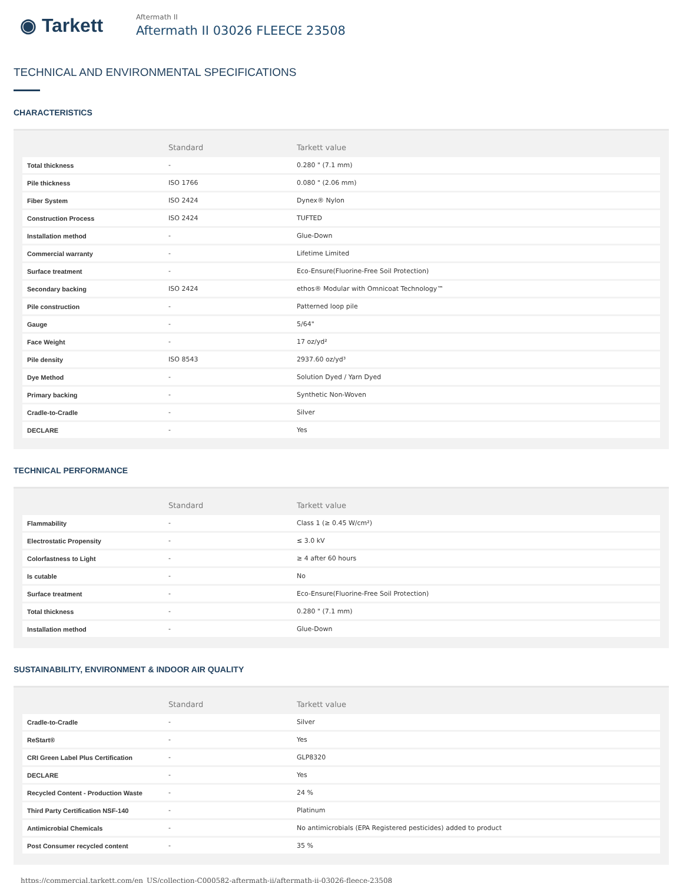◉ Tarkett
Aftermath II
Aftermath II 03026 FLEECE 23508
TECHNICAL AND ENVIRONMENTAL SPECIFICATIONS
CHARACTERISTICS
| | Standard | Tarkett value |
| --- | --- | --- |
| Total thickness | - | 0.280 " (7.1 mm) |
| Pile thickness | ISO 1766 | 0.080 " (2.06 mm) |
| Fiber System | ISO 2424 | Dynex® Nylon |
| Construction Process | ISO 2424 | TUFTED |
| Installation method | - | Glue-Down |
| Commercial warranty | - | Lifetime Limited |
| Surface treatment | - | Eco-Ensure(Fluorine-Free Soil Protection) |
| Secondary backing | ISO 2424 | ethos® Modular with Omnicoat Technology™ |
| Pile construction | - | Patterned loop pile |
| Gauge | - | 5/64" |
| Face Weight | - | 17 oz/yd² |
| Pile density | ISO 8543 | 2937.60 oz/yd³ |
| Dye Method | - | Solution Dyed / Yarn Dyed |
| Primary backing | - | Synthetic Non-Woven |
| Cradle-to-Cradle | - | Silver |
| DECLARE | - | Yes |
TECHNICAL PERFORMANCE
| | Standard | Tarkett value |
| --- | --- | --- |
| Flammability | - | Class 1 (≥ 0.45 W/cm²) |
| Electrostatic Propensity | - | ≤ 3.0 kV |
| Colorfastness to Light | - | ≥ 4 after 60 hours |
| Is cutable | - | No |
| Surface treatment | - | Eco-Ensure(Fluorine-Free Soil Protection) |
| Total thickness | - | 0.280 " (7.1 mm) |
| Installation method | - | Glue-Down |
SUSTAINABILITY, ENVIRONMENT & INDOOR AIR QUALITY
| | Standard | Tarkett value |
| --- | --- | --- |
| Cradle-to-Cradle | - | Silver |
| ReStart® | - | Yes |
| CRI Green Label Plus Certification | - | GLP8320 |
| DECLARE | - | Yes |
| Recycled Content - Production Waste | - | 24 % |
| Third Party Certification NSF-140 | - | Platinum |
| Antimicrobial Chemicals | - | No antimicrobials (EPA Registered pesticides) added to product |
| Post Consumer recycled content | - | 35 % |
https://commercial.tarkett.com/en_US/collection-C000582-aftermath-ii/aftermath-ii-03026-fleece-23508